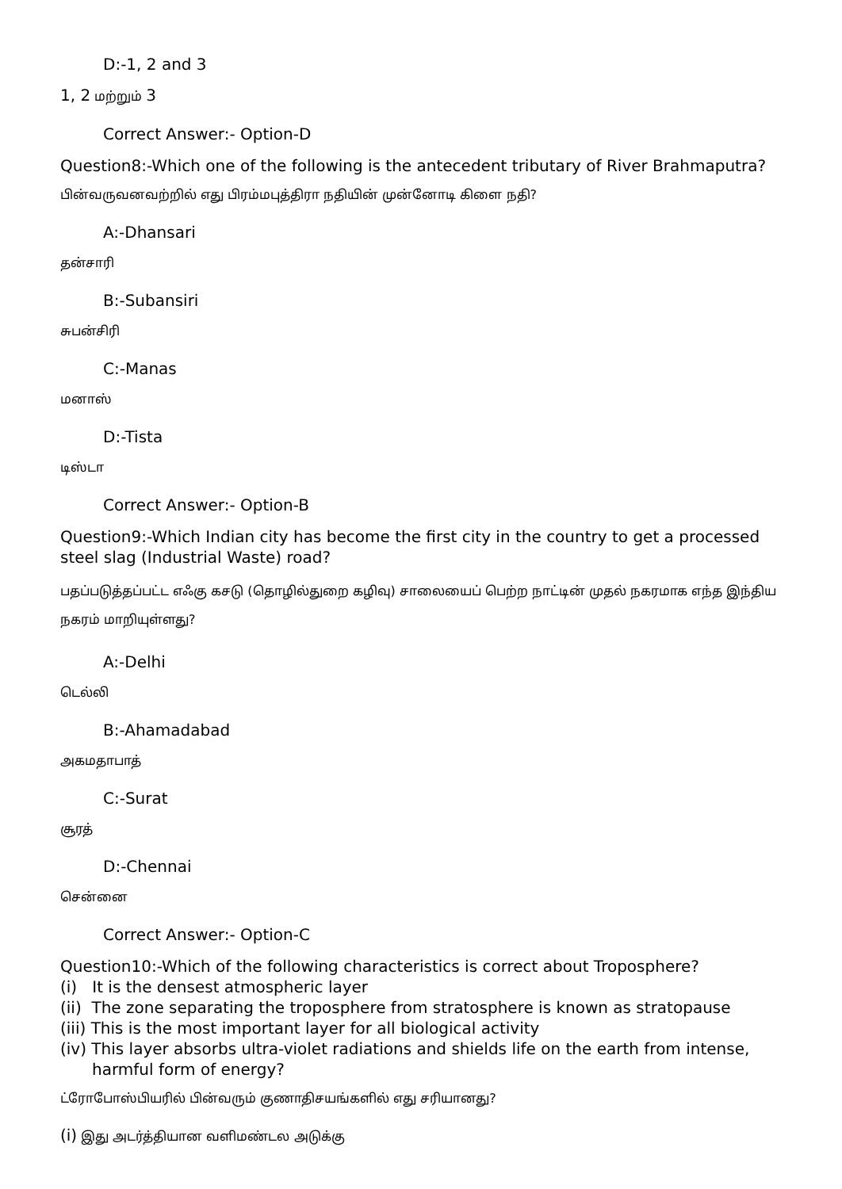D:-1, 2 and 3
1, 2 மற்றும் 3
Correct Answer:- Option-D
Question8:-Which one of the following is the antecedent tributary of River Brahmaputra?
பின்வருவனவற்றில் எது பிரம்மபுத்திரா நதியின் முன்னோடி கிளை நதி?
A:-Dhansari
தன்சாரி
B:-Subansiri
சுபன்சிரி
C:-Manas
மனாஸ்
D:-Tista
டிஸ்டா
Correct Answer:- Option-B
Question9:-Which Indian city has become the first city in the country to get a processed steel slag (Industrial Waste) road?
பதப்படுத்தப்பட்ட எஃகு கசடு (தொழில்துறை கழிவு) சாலையைப் பெற்ற நாட்டின் முதல் நகரமாக எந்த இந்திய நகரம் மாறியுள்ளது?
A:-Delhi
டெல்லி
B:-Ahamadabad
அகமதாபாத்
C:-Surat
சூரத்
D:-Chennai
சென்னை
Correct Answer:- Option-C
Question10:-Which of the following characteristics is correct about Troposphere?
(i) It is the densest atmospheric layer
(ii) The zone separating the troposphere from stratosphere is known as stratopause
(iii) This is the most important layer for all biological activity
(iv) This layer absorbs ultra-violet radiations and shields life on the earth from intense,
harmful form of energy?
ட்ரோபோஸ்பியரில் பின்வரும் குணாதிசயங்களில் எது சரியானது?
(i) இது அடர்த்தியான வளிமண்டல அடுக்கு